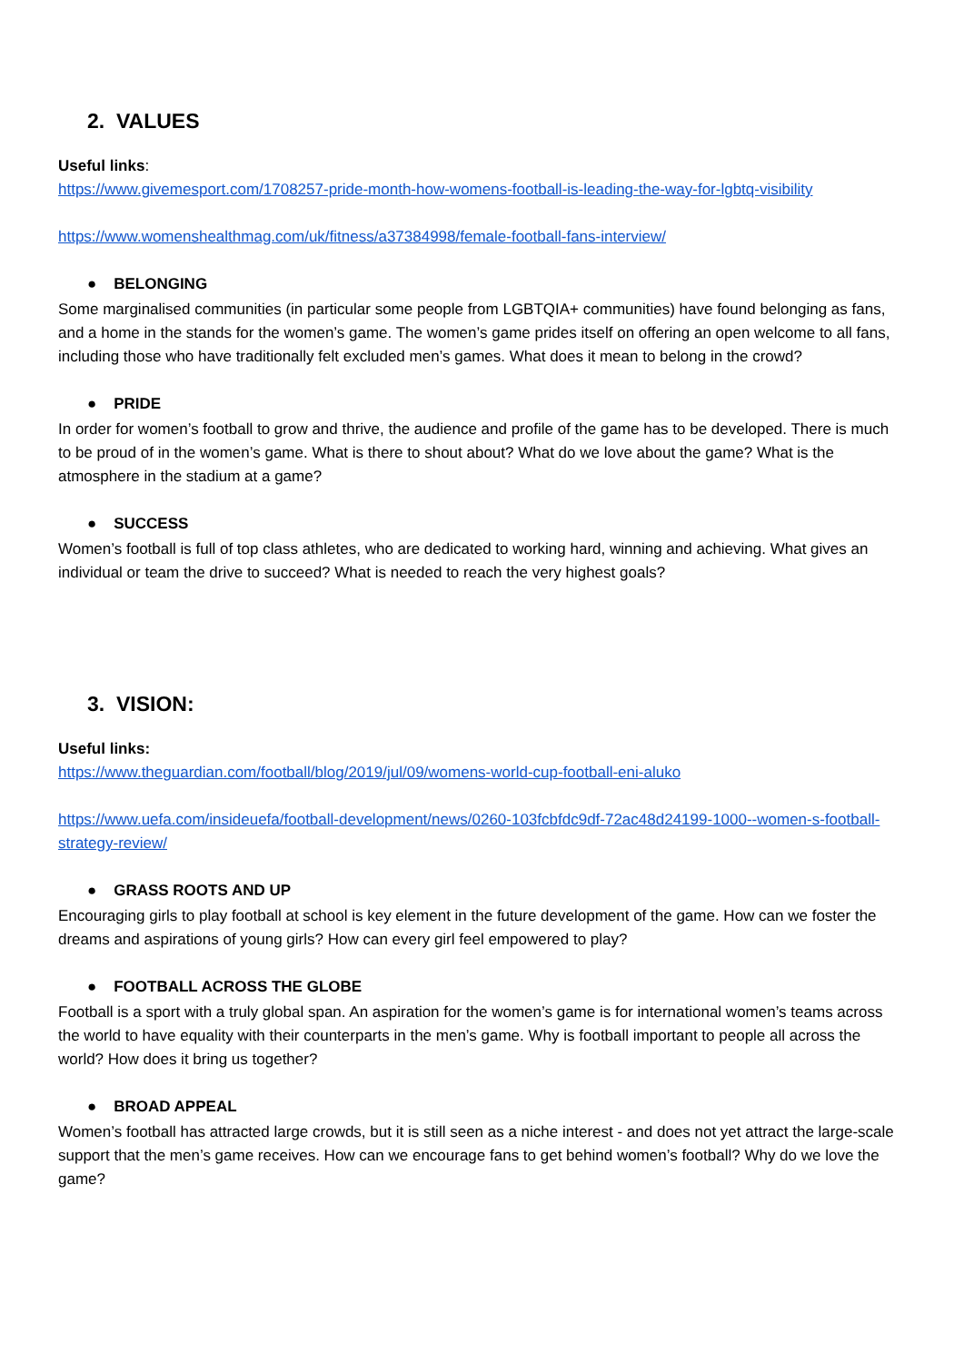2. VALUES
Useful links:
https://www.givemesport.com/1708257-pride-month-how-womens-football-is-leading-the-way-for-lgbtq-visibility
https://www.womenshealthmag.com/uk/fitness/a37384998/female-football-fans-interview/
● BELONGING
Some marginalised communities (in particular some people from LGBTQIA+ communities) have found belonging as fans, and a home in the stands for the women’s game. The women’s game prides itself on offering an open welcome to all fans, including those who have traditionally felt excluded men’s games. What does it mean to belong in the crowd?
● PRIDE
In order for women’s football to grow and thrive, the audience and profile of the game has to be developed. There is much to be proud of in the women’s game. What is there to shout about? What do we love about the game? What is the atmosphere in the stadium at a game?
● SUCCESS
Women’s football is full of top class athletes, who are dedicated to working hard, winning and achieving. What gives an individual or team the drive to succeed? What is needed to reach the very highest goals?
3. VISION:
Useful links:
https://www.theguardian.com/football/blog/2019/jul/09/womens-world-cup-football-eni-aluko
https://www.uefa.com/insideuefa/football-development/news/0260-103fcbfdc9df-72ac48d24199-1000--women-s-football-strategy-review/
● GRASS ROOTS AND UP
Encouraging girls to play football at school is key element in the future development of the game. How can we foster the dreams and aspirations of young girls? How can every girl feel empowered to play?
● FOOTBALL ACROSS THE GLOBE
Football is a sport with a truly global span. An aspiration for the women’s game is for international women’s teams across the world to have equality with their counterparts in the men’s game. Why is football important to people all across the world? How does it bring us together?
● BROAD APPEAL
Women’s football has attracted large crowds, but it is still seen as a niche interest - and does not yet attract the large-scale support that the men’s game receives. How can we encourage fans to get behind women’s football? Why do we love the game?